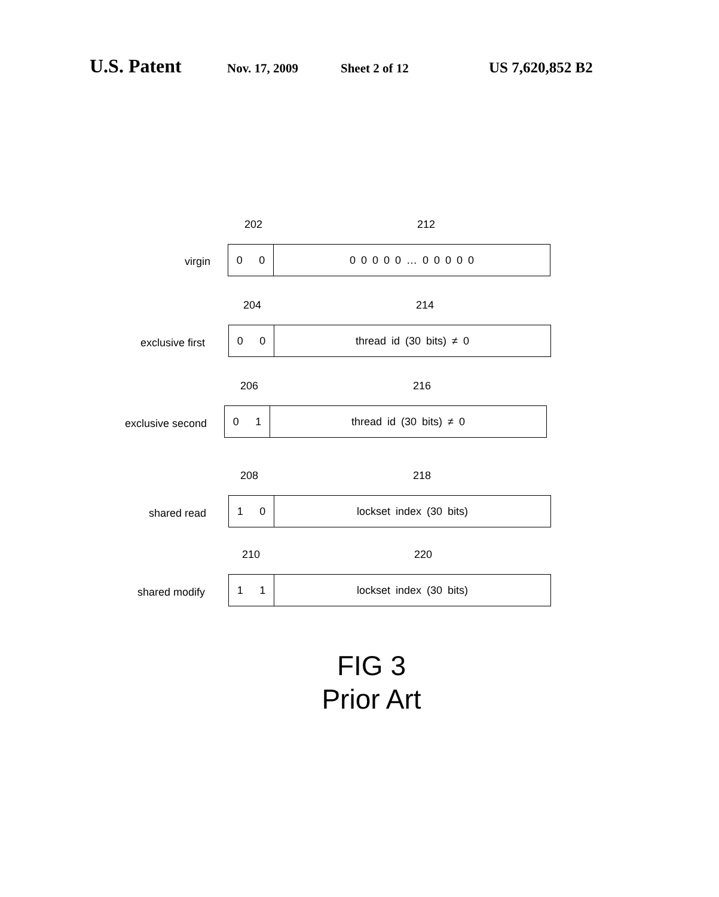U.S. Patent Nov. 17, 2009 Sheet 2 of 12 US 7,620,852 B2
202 212
virgin
0 0 0 0 0 0 0 … 0 0 0 0 0
204 214
exclusive first
0 0 thread id (30 bits) ≠ 0
206 216
exclusive second
0 1 thread id (30 bits) ≠ 0
208 218
shared read
1 0 lockset index (30 bits)
210 220
shared modify
1 1 lockset index (30 bits)
FIG 3
Prior Art